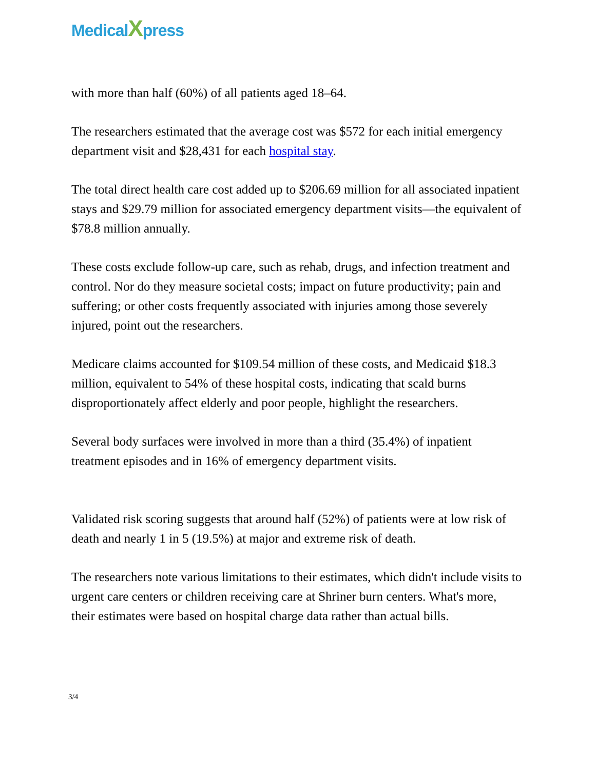MedicalXpress
with more than half (60%) of all patients aged 18–64.
The researchers estimated that the average cost was $572 for each initial emergency department visit and $28,431 for each hospital stay.
The total direct health care cost added up to $206.69 million for all associated inpatient stays and $29.79 million for associated emergency department visits—the equivalent of $78.8 million annually.
These costs exclude follow-up care, such as rehab, drugs, and infection treatment and control. Nor do they measure societal costs; impact on future productivity; pain and suffering; or other costs frequently associated with injuries among those severely injured, point out the researchers.
Medicare claims accounted for $109.54 million of these costs, and Medicaid $18.3 million, equivalent to 54% of these hospital costs, indicating that scald burns disproportionately affect elderly and poor people, highlight the researchers.
Several body surfaces were involved in more than a third (35.4%) of inpatient treatment episodes and in 16% of emergency department visits.
Validated risk scoring suggests that around half (52%) of patients were at low risk of death and nearly 1 in 5 (19.5%) at major and extreme risk of death.
The researchers note various limitations to their estimates, which didn't include visits to urgent care centers or children receiving care at Shriner burn centers. What's more, their estimates were based on hospital charge data rather than actual bills.
3/4